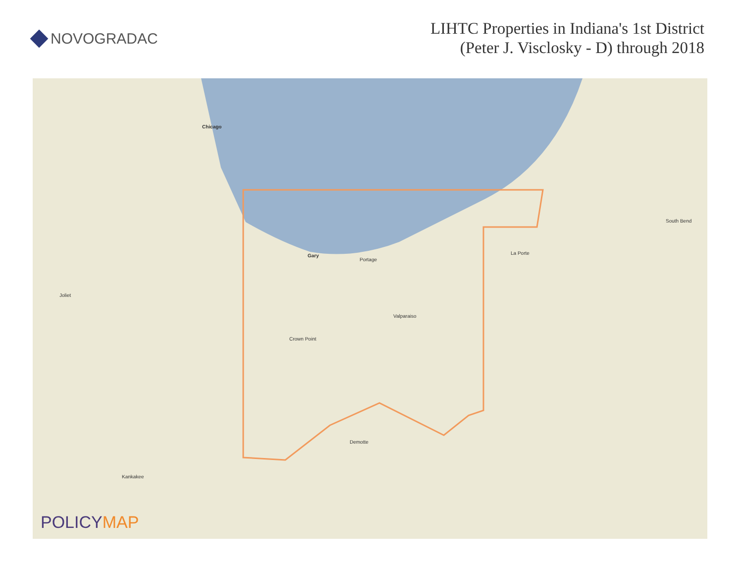NOVOGRADAC
LIHTC Properties in Indiana's 1st District
(Peter J. Visclosky - D) through 2018
Chicago
Gary
Joliet
South Bend
Valparaiso
Portage
La Porte
Crown Point
Demotte
Kankakee
POLICYMAP